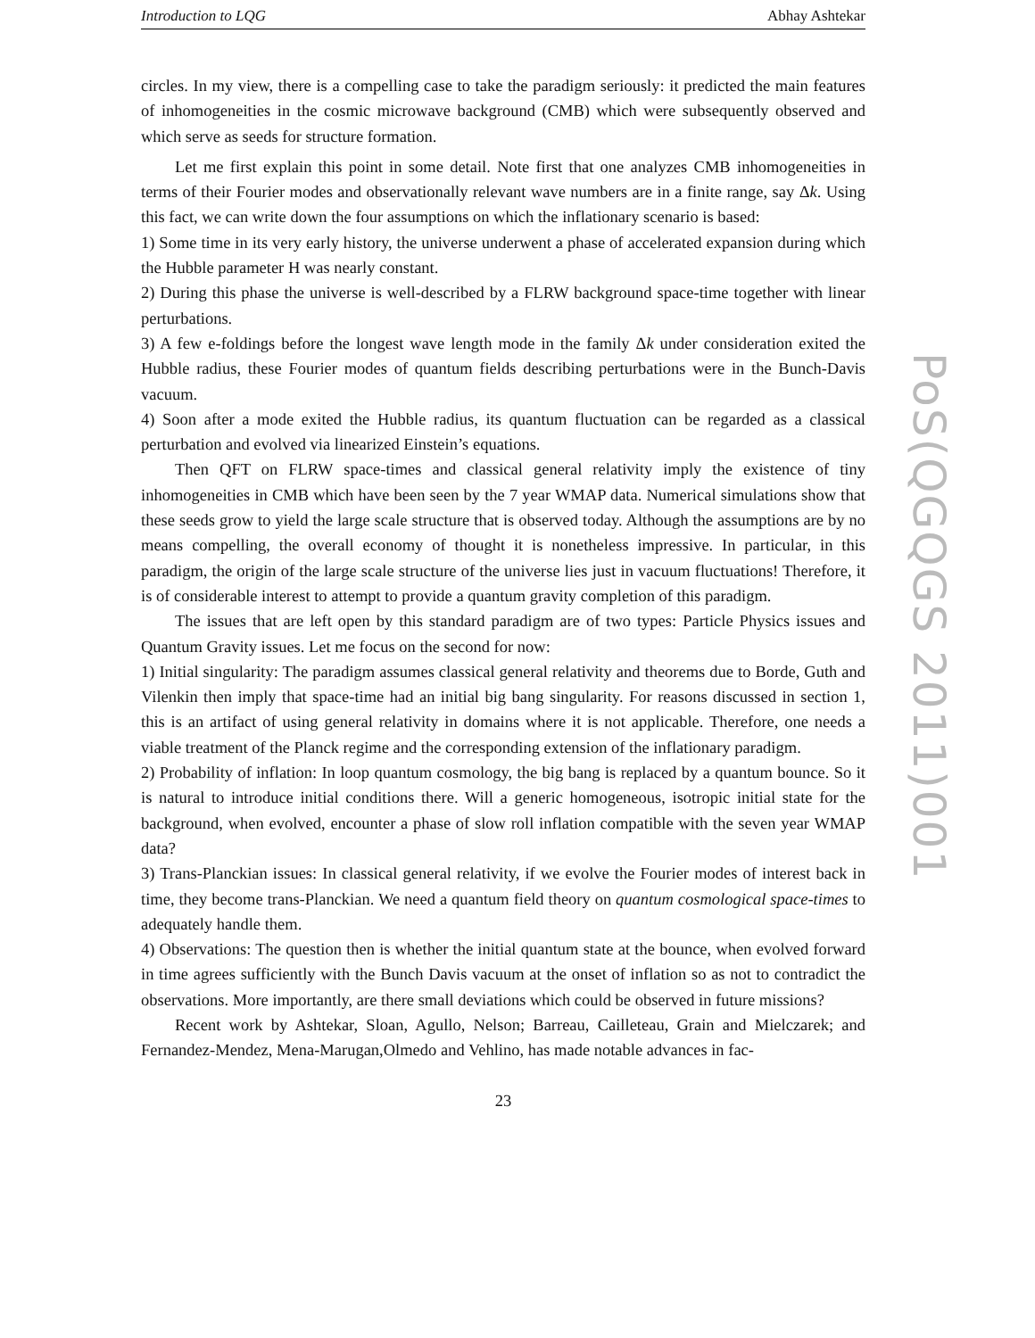Introduction to LQG Abhay Ashtekar
circles. In my view, there is a compelling case to take the paradigm seriously: it predicted the main features of inhomogeneities in the cosmic microwave background (CMB) which were subsequently observed and which serve as seeds for structure formation.
Let me first explain this point in some detail. Note first that one analyzes CMB inhomogeneities in terms of their Fourier modes and observationally relevant wave numbers are in a finite range, say Δk. Using this fact, we can write down the four assumptions on which the inflationary scenario is based:
1) Some time in its very early history, the universe underwent a phase of accelerated expansion during which the Hubble parameter H was nearly constant.
2) During this phase the universe is well-described by a FLRW background space-time together with linear perturbations.
3) A few e-foldings before the longest wave length mode in the family Δk under consideration exited the Hubble radius, these Fourier modes of quantum fields describing perturbations were in the Bunch-Davis vacuum.
4) Soon after a mode exited the Hubble radius, its quantum fluctuation can be regarded as a classical perturbation and evolved via linearized Einstein’s equations.
Then QFT on FLRW space-times and classical general relativity imply the existence of tiny inhomogeneities in CMB which have been seen by the 7 year WMAP data. Numerical simulations show that these seeds grow to yield the large scale structure that is observed today. Although the assumptions are by no means compelling, the overall economy of thought it is nonetheless impressive. In particular, in this paradigm, the origin of the large scale structure of the universe lies just in vacuum fluctuations! Therefore, it is of considerable interest to attempt to provide a quantum gravity completion of this paradigm.
The issues that are left open by this standard paradigm are of two types: Particle Physics issues and Quantum Gravity issues. Let me focus on the second for now:
1) Initial singularity: The paradigm assumes classical general relativity and theorems due to Borde, Guth and Vilenkin then imply that space-time had an initial big bang singularity. For reasons discussed in section 1, this is an artifact of using general relativity in domains where it is not applicable. Therefore, one needs a viable treatment of the Planck regime and the corresponding extension of the inflationary paradigm.
2) Probability of inflation: In loop quantum cosmology, the big bang is replaced by a quantum bounce. So it is natural to introduce initial conditions there. Will a generic homogeneous, isotropic initial state for the background, when evolved, encounter a phase of slow roll inflation compatible with the seven year WMAP data?
3) Trans-Planckian issues: In classical general relativity, if we evolve the Fourier modes of interest back in time, they become trans-Planckian. We need a quantum field theory on quantum cosmological space-times to adequately handle them.
4) Observations: The question then is whether the initial quantum state at the bounce, when evolved forward in time agrees sufficiently with the Bunch Davis vacuum at the onset of inflation so as not to contradict the observations. More importantly, are there small deviations which could be observed in future missions?
Recent work by Ashtekar, Sloan, Agullo, Nelson; Barreau, Cailleteau, Grain and Mielczarek; and Fernandez-Mendez, Mena-Marugan,Olmedo and Vehlino, has made notable advances in fac-
23
PoS(QGQGS 2011)001